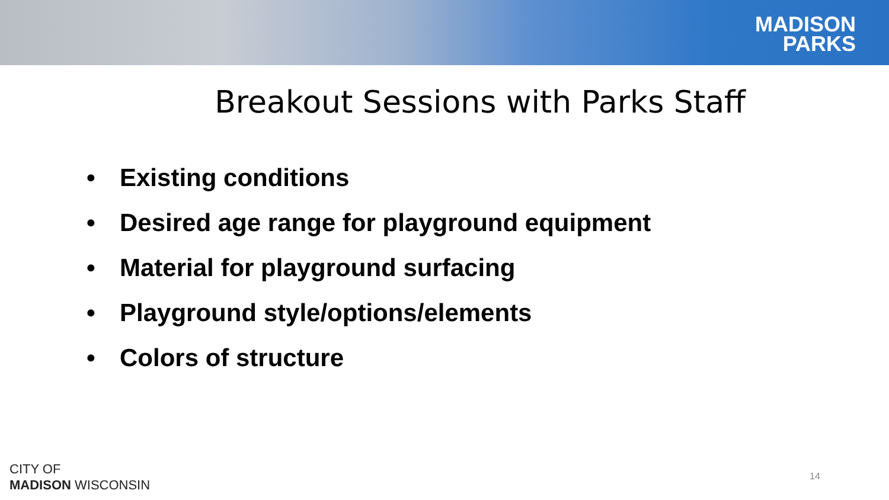MADISON
PARKS
Breakout Sessions with Parks Staff
• Existing conditions
• Desired age range for playground equipment
• Material for playground surfacing
• Playground style/options/elements
• Colors of structure
CITY OF
MADISON WISCONSIN
14